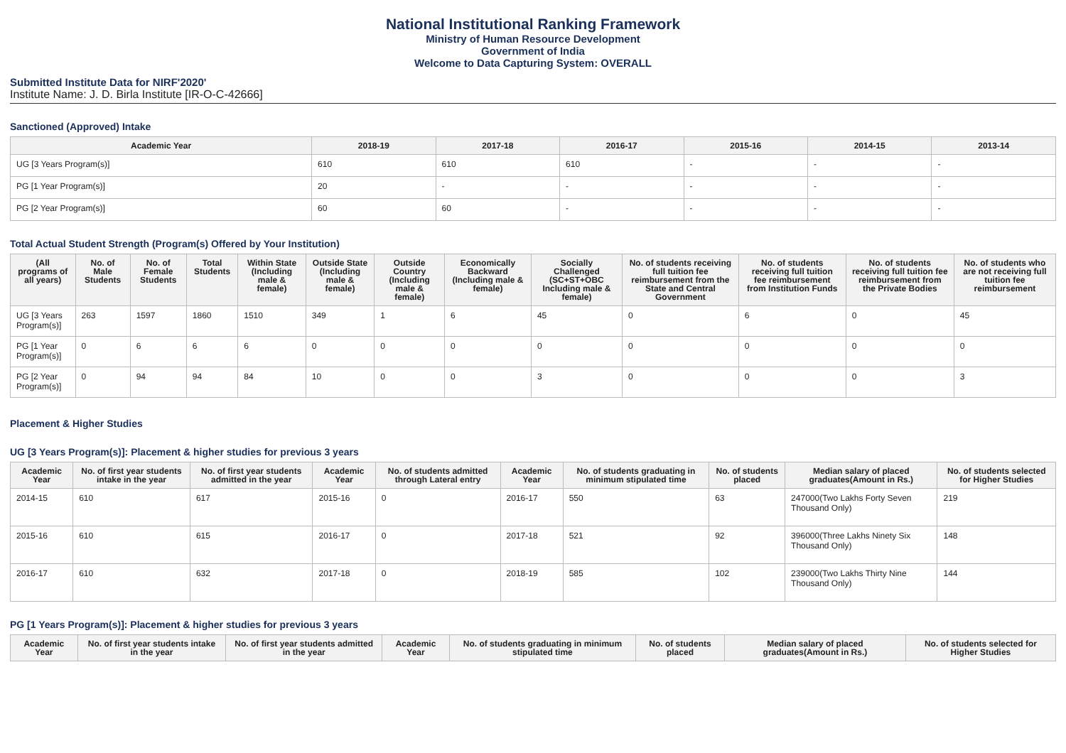National Institutional Ranking Framework
Ministry of Human Resource Development
Government of India
Welcome to Data Capturing System: OVERALL
Submitted Institute Data for NIRF'2020'
Institute Name: J. D. Birla Institute [IR-O-C-42666]
Sanctioned (Approved) Intake
| Academic Year | 2018-19 | 2017-18 | 2016-17 | 2015-16 | 2014-15 | 2013-14 |
| --- | --- | --- | --- | --- | --- | --- |
| UG [3 Years Program(s)] | 610 | 610 | 610 | - | - | - |
| PG [1 Year Program(s)] | 20 | - | - | - | - | - |
| PG [2 Year Program(s)] | 60 | 60 | - | - | - | - |
Total Actual Student Strength (Program(s) Offered by Your Institution)
| (All programs of all years) | No. of Male Students | No. of Female Students | Total Students | Within State (Including male & female) | Outside State (Including male & female) | Outside Country (Including male & female) | Economically Backward (Including male & female) | Socially Challenged (SC+ST+OBC Including male & female) | No. of students receiving full tuition fee reimbursement from the State and Central Government | No. of students receiving full tuition fee reimbursement from Institution Funds | No. of students receiving full tuition fee reimbursement from the Private Bodies | No. of students who are not receiving full tuition fee reimbursement |
| --- | --- | --- | --- | --- | --- | --- | --- | --- | --- | --- | --- | --- |
| UG [3 Years Program(s)] | 263 | 1597 | 1860 | 1510 | 349 | 1 | 6 | 45 | 0 | 6 | 0 | 45 |
| PG [1 Year Program(s)] | 0 | 6 | 6 | 6 | 0 | 0 | 0 | 0 | 0 | 0 | 0 | 0 |
| PG [2 Year Program(s)] | 0 | 94 | 94 | 84 | 10 | 0 | 0 | 3 | 0 | 0 | 0 | 3 |
Placement & Higher Studies
UG [3 Years Program(s)]: Placement & higher studies for previous 3 years
| Academic Year | No. of first year students intake in the year | No. of first year students admitted in the year | Academic Year | No. of students admitted through Lateral entry | Academic Year | No. of students graduating in minimum stipulated time | No. of students placed | Median salary of placed graduates(Amount in Rs.) | No. of students selected for Higher Studies |
| --- | --- | --- | --- | --- | --- | --- | --- | --- | --- |
| 2014-15 | 610 | 617 | 2015-16 | 0 | 2016-17 | 550 | 63 | 247000(Two Lakhs Forty Seven Thousand Only) | 219 |
| 2015-16 | 610 | 615 | 2016-17 | 0 | 2017-18 | 521 | 92 | 396000(Three Lakhs Ninety Six Thousand Only) | 148 |
| 2016-17 | 610 | 632 | 2017-18 | 0 | 2018-19 | 585 | 102 | 239000(Two Lakhs Thirty Nine Thousand Only) | 144 |
PG [1 Years Program(s)]: Placement & higher studies for previous 3 years
| Academic Year | No. of first year students intake in the year | No. of first year students admitted in the year | Academic Year | No. of students graduating in minimum stipulated time | No. of students placed | Median salary of placed graduates(Amount in Rs.) | No. of students selected for Higher Studies |
| --- | --- | --- | --- | --- | --- | --- | --- |